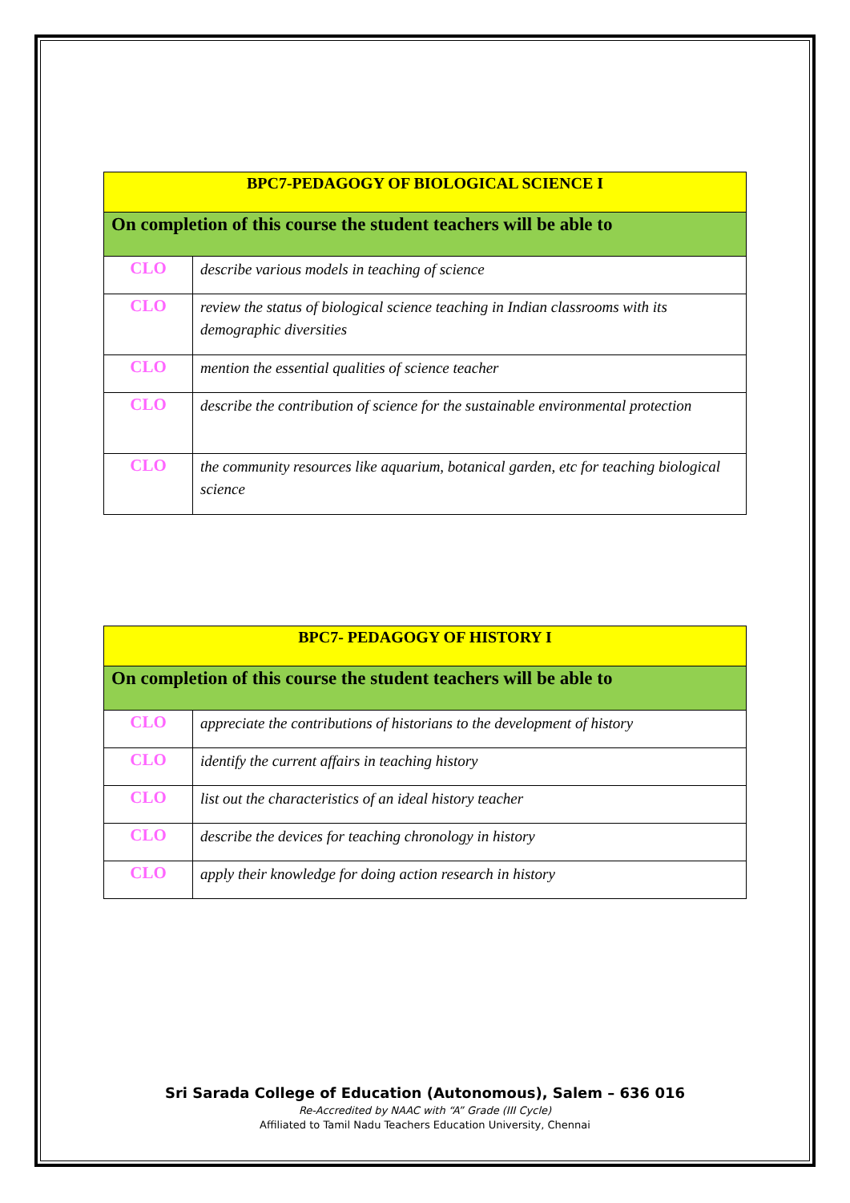| BPC7-PEDAGOGY OF BIOLOGICAL SCIENCE I | |
| On completion of this course the student teachers will be able to | |
| CLO | describe various models in teaching of science |
| CLO | review the status of biological science teaching in Indian classrooms with its demographic diversities |
| CLO | mention the essential qualities of science teacher |
| CLO | describe the contribution of science for the sustainable environmental protection |
| CLO | the community resources like aquarium, botanical garden, etc for teaching biological science |
| BPC7- PEDAGOGY OF HISTORY I | |
| On completion of this course the student teachers will be able to | |
| CLO | appreciate the contributions of historians to the development of history |
| CLO | identify the current affairs in teaching history |
| CLO | list out the characteristics of an ideal history teacher |
| CLO | describe the devices for teaching chronology in history |
| CLO | apply their knowledge for doing action research in history |
Sri Sarada College of Education (Autonomous), Salem – 636 016
Re-Accredited by NAAC with “A” Grade (III Cycle)
Affiliated to Tamil Nadu Teachers Education University, Chennai